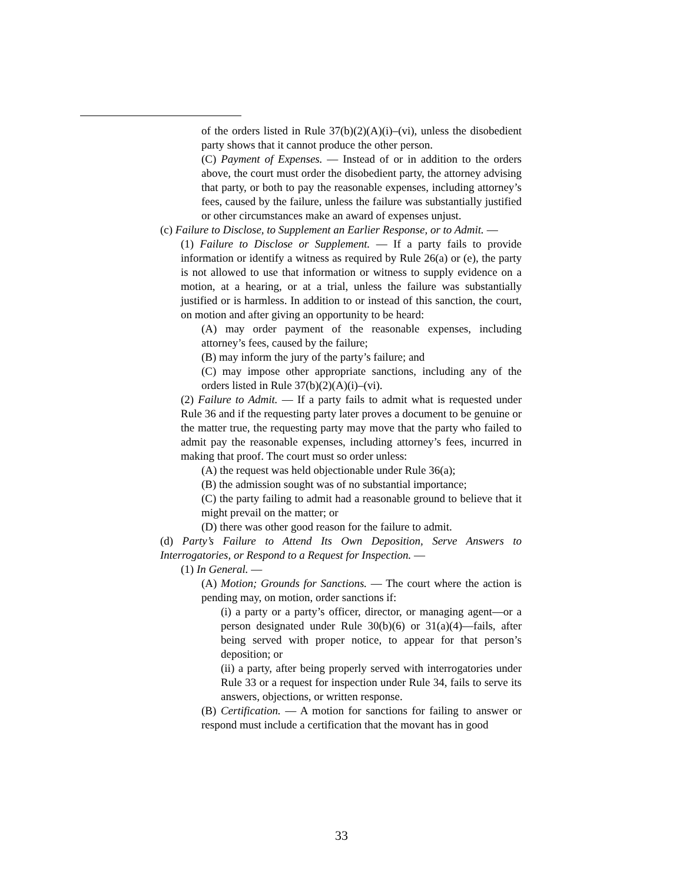of the orders listed in Rule 37(b)(2)(A)(i)–(vi), unless the disobedient party shows that it cannot produce the other person.
(C) Payment of Expenses. — Instead of or in addition to the orders above, the court must order the disobedient party, the attorney advising that party, or both to pay the reasonable expenses, including attorney’s fees, caused by the failure, unless the failure was substantially justified or other circumstances make an award of expenses unjust.
(c) Failure to Disclose, to Supplement an Earlier Response, or to Admit. —
(1) Failure to Disclose or Supplement. — If a party fails to provide information or identify a witness as required by Rule 26(a) or (e), the party is not allowed to use that information or witness to supply evidence on a motion, at a hearing, or at a trial, unless the failure was substantially justified or is harmless. In addition to or instead of this sanction, the court, on motion and after giving an opportunity to be heard:
(A) may order payment of the reasonable expenses, including attorney’s fees, caused by the failure;
(B) may inform the jury of the party’s failure; and
(C) may impose other appropriate sanctions, including any of the orders listed in Rule 37(b)(2)(A)(i)–(vi).
(2) Failure to Admit. — If a party fails to admit what is requested under Rule 36 and if the requesting party later proves a document to be genuine or the matter true, the requesting party may move that the party who failed to admit pay the reasonable expenses, including attorney’s fees, incurred in making that proof. The court must so order unless:
(A) the request was held objectionable under Rule 36(a);
(B) the admission sought was of no substantial importance;
(C) the party failing to admit had a reasonable ground to believe that it might prevail on the matter; or
(D) there was other good reason for the failure to admit.
(d) Party’s Failure to Attend Its Own Deposition, Serve Answers to Interrogatories, or Respond to a Request for Inspection. —
(1) In General. —
(A) Motion; Grounds for Sanctions. — The court where the action is pending may, on motion, order sanctions if:
(i) a party or a party’s officer, director, or managing agent—or a person designated under Rule 30(b)(6) or 31(a)(4)—fails, after being served with proper notice, to appear for that person’s deposition; or
(ii) a party, after being properly served with interrogatories under Rule 33 or a request for inspection under Rule 34, fails to serve its answers, objections, or written response.
(B) Certification. — A motion for sanctions for failing to answer or respond must include a certification that the movant has in good
33